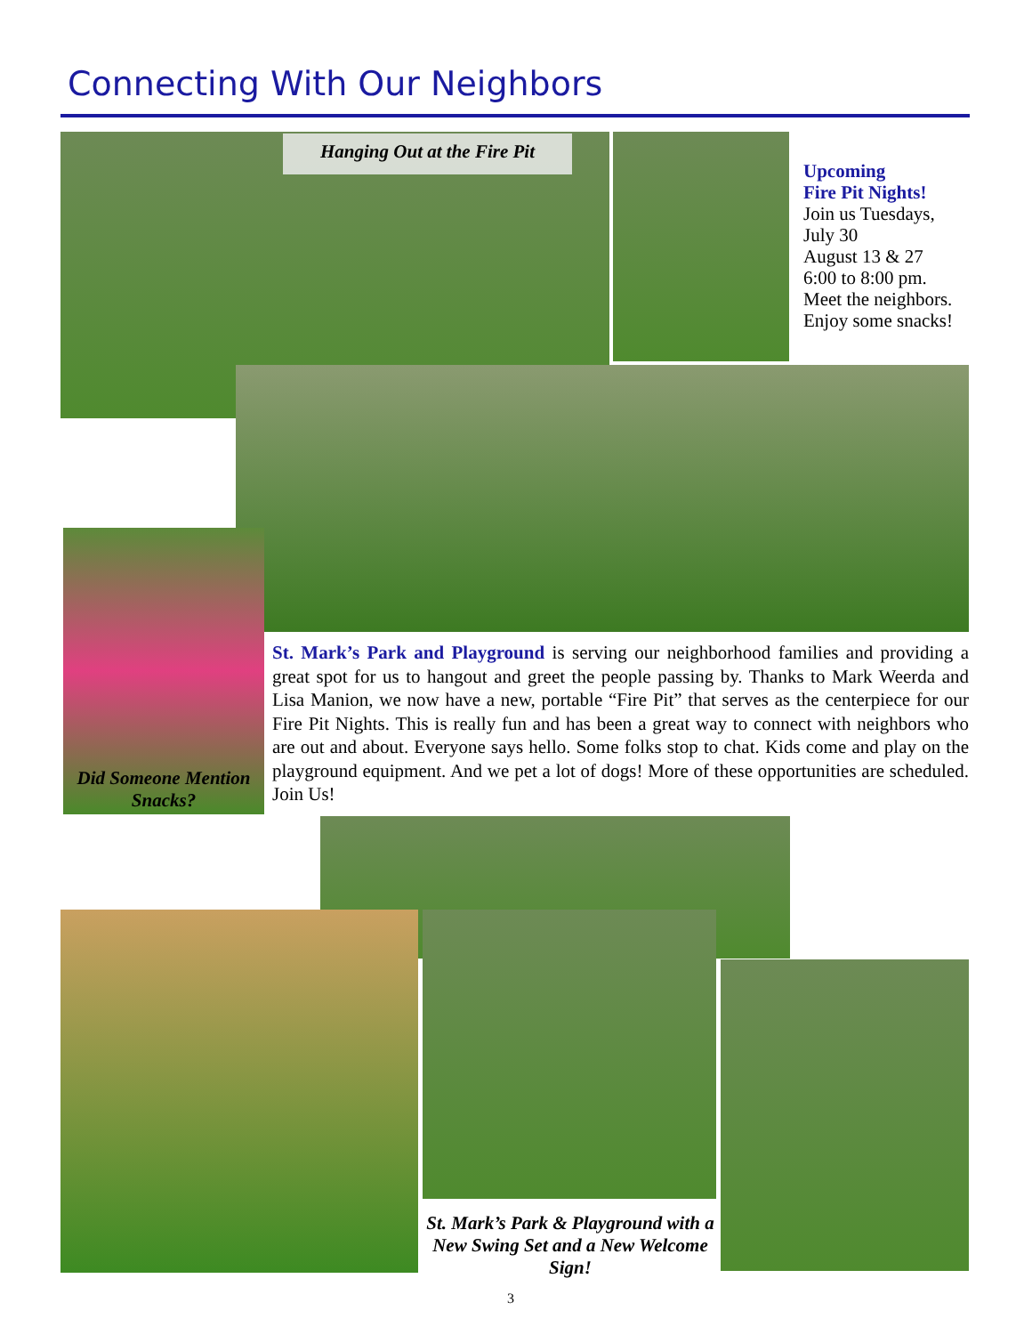Connecting With Our Neighbors
Hanging Out at the Fire Pit
Upcoming
Fire Pit Nights!
Join us Tuesdays,
July 30
August 13 & 27
6:00 to 8:00 pm.
Meet the neighbors.
Enjoy some snacks!
Did Someone Mention Snacks?
St. Mark’s Park and Playground is serving our neighborhood families and providing a great spot for us to hangout and greet the people passing by. Thanks to Mark Weerda and Lisa Manion, we now have a new, portable “Fire Pit” that serves as the centerpiece for our Fire Pit Nights. This is really fun and has been a great way to connect with neighbors who are out and about. Everyone says hello. Some folks stop to chat. Kids come and play on the playground equipment. And we pet a lot of dogs! More of these opportunities are scheduled. Join Us!
St. Mark’s Park & Playground with a New Swing Set and a New Welcome Sign!
3